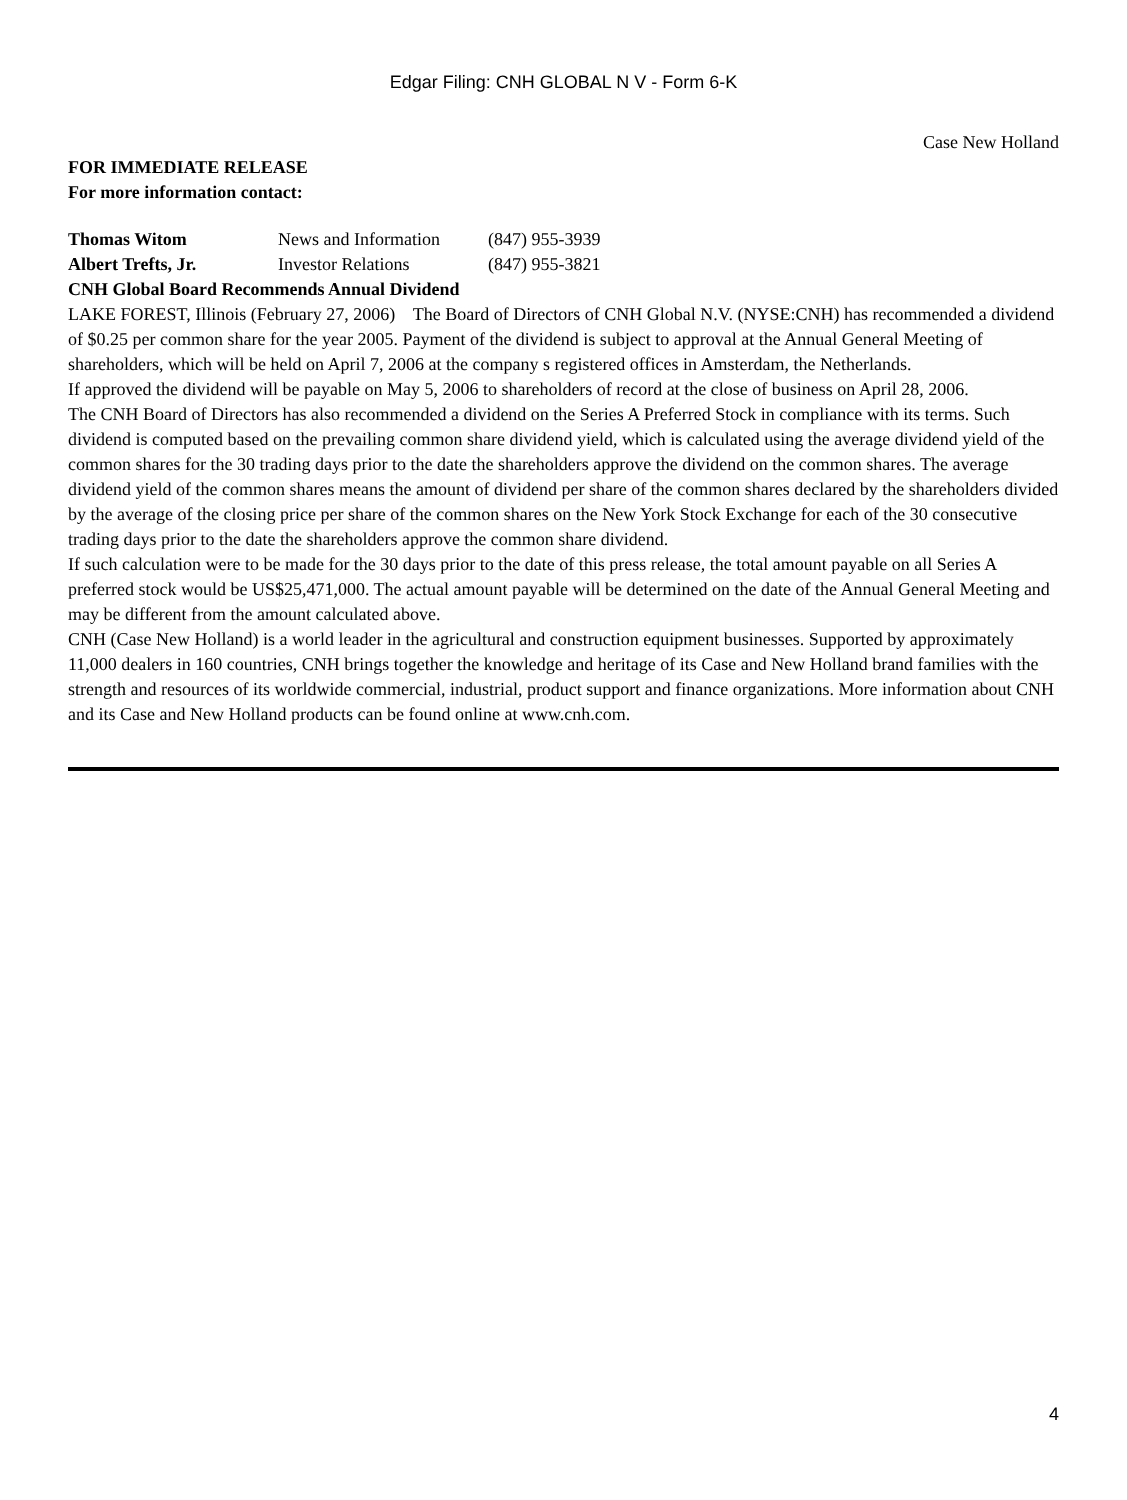Edgar Filing: CNH GLOBAL N V - Form 6-K
Case New Holland
FOR IMMEDIATE RELEASE
For more information contact:
| Thomas Witom | News and Information | (847) 955-3939 |
| Albert Trefts, Jr. | Investor Relations | (847) 955-3821 |
CNH Global Board Recommends Annual Dividend
LAKE FOREST, Illinois (February 27, 2006) The Board of Directors of CNH Global N.V. (NYSE:CNH) has recommended a dividend of $0.25 per common share for the year 2005. Payment of the dividend is subject to approval at the Annual General Meeting of shareholders, which will be held on April 7, 2006 at the company s registered offices in Amsterdam, the Netherlands.
If approved the dividend will be payable on May 5, 2006 to shareholders of record at the close of business on April 28, 2006.
The CNH Board of Directors has also recommended a dividend on the Series A Preferred Stock in compliance with its terms. Such dividend is computed based on the prevailing common share dividend yield, which is calculated using the average dividend yield of the common shares for the 30 trading days prior to the date the shareholders approve the dividend on the common shares. The average dividend yield of the common shares means the amount of dividend per share of the common shares declared by the shareholders divided by the average of the closing price per share of the common shares on the New York Stock Exchange for each of the 30 consecutive trading days prior to the date the shareholders approve the common share dividend.
If such calculation were to be made for the 30 days prior to the date of this press release, the total amount payable on all Series A preferred stock would be US$25,471,000. The actual amount payable will be determined on the date of the Annual General Meeting and may be different from the amount calculated above.
CNH (Case New Holland) is a world leader in the agricultural and construction equipment businesses. Supported by approximately 11,000 dealers in 160 countries, CNH brings together the knowledge and heritage of its Case and New Holland brand families with the strength and resources of its worldwide commercial, industrial, product support and finance organizations. More information about CNH and its Case and New Holland products can be found online at www.cnh.com.
4